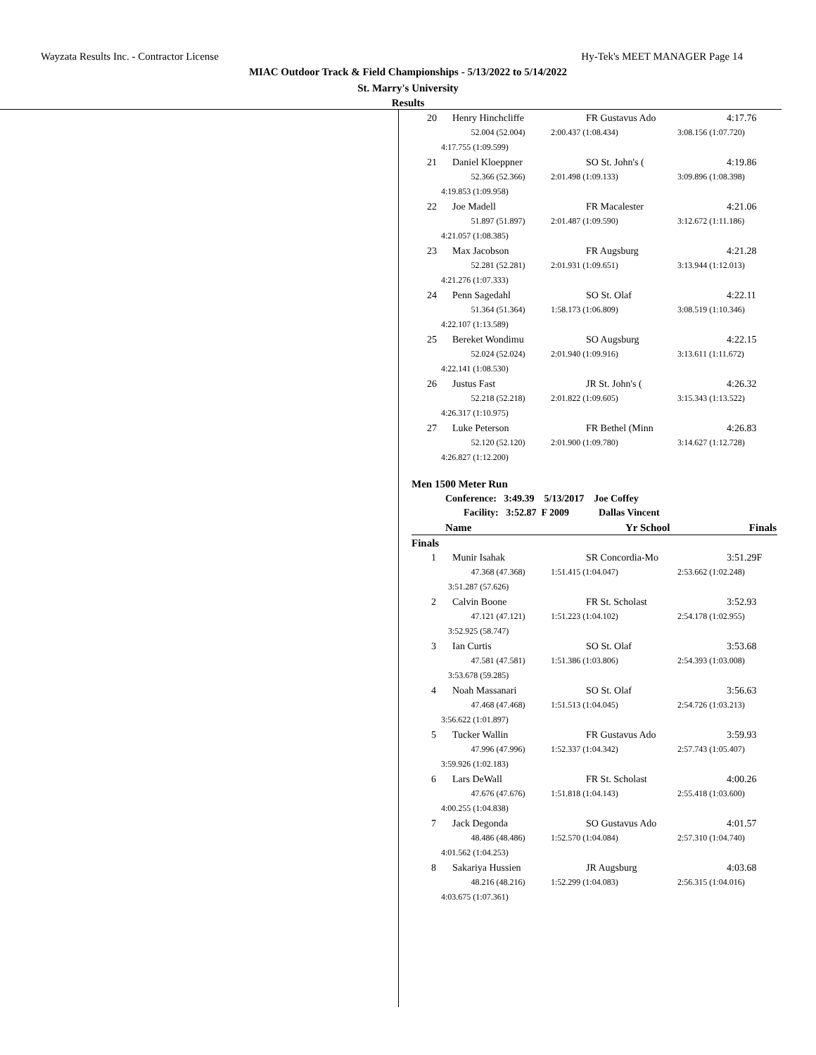Wayzata Results Inc. - Contractor License Hy-Tek's MEET MANAGER Page 14
MIAC Outdoor Track & Field Championships - 5/13/2022 to 5/14/2022
St. Marry's University
Results
| 20 | Henry Hinchcliffe | | FR Gustavus Ado | | 4:17.76 |
| | 52.004 (52.004) | 2:00.437 (1:08.434) | | 3:08.156 (1:07.720) | |
| 4:17.755 (1:09.599) | | | | | |
| 21 | Daniel Kloeppner | | SO St. John's ( | | 4:19.86 |
| | 52.366 (52.366) | 2:01.498 (1:09.133) | | 3:09.896 (1:08.398) | |
| 4:19.853 (1:09.958) | | | | | |
| 22 | Joe Madell | | FR Macalester | | 4:21.06 |
| | 51.897 (51.897) | 2:01.487 (1:09.590) | | 3:12.672 (1:11.186) | |
| 4:21.057 (1:08.385) | | | | | |
| 23 | Max Jacobson | | FR Augsburg | | 4:21.28 |
| | 52.281 (52.281) | 2:01.931 (1:09.651) | | 3:13.944 (1:12.013) | |
| 4:21.276 (1:07.333) | | | | | |
| 24 | Penn Sagedahl | | SO St. Olaf | | 4:22.11 |
| | 51.364 (51.364) | 1:58.173 (1:06.809) | | 3:08.519 (1:10.346) | |
| 4:22.107 (1:13.589) | | | | | |
| 25 | Bereket Wondimu | | SO Augsburg | | 4:22.15 |
| | 52.024 (52.024) | 2:01.940 (1:09.916) | | 3:13.611 (1:11.672) | |
| 4:22.141 (1:08.530) | | | | | |
| 26 | Justus Fast | | JR St. John's ( | | 4:26.32 |
| | 52.218 (52.218) | 2:01.822 (1:09.605) | | 3:15.343 (1:13.522) | |
| 4:26.317 (1:10.975) | | | | | |
| 27 | Luke Peterson | | FR Bethel (Minn | | 4:26.83 |
| | 52.120 (52.120) | 2:01.900 (1:09.780) | | 3:14.627 (1:12.728) | |
| 4:26.827 (1:12.200) | | | | | |
Men 1500 Meter Run
Conference: 3:49.39 5/13/2017 Joe Coffey
Facility: 3:52.87 F 2009 Dallas Vincent
| Name | | | Yr School | | Finals |
| --- | --- | --- | --- | --- | --- |
| Finals | | | | | |
| 1 | Munir Isahak | | SR Concordia-Mo | | 3:51.29F |
| | 47.368 (47.368) | 1:51.415 (1:04.047) | | 2:53.662 (1:02.248) | |
| 3:51.287 (57.626) | | | | | |
| 2 | Calvin Boone | | FR St. Scholast | | 3:52.93 |
| | 47.121 (47.121) | 1:51.223 (1:04.102) | | 2:54.178 (1:02.955) | |
| 3:52.925 (58.747) | | | | | |
| 3 | Ian Curtis | | SO St. Olaf | | 3:53.68 |
| | 47.581 (47.581) | 1:51.386 (1:03.806) | | 2:54.393 (1:03.008) | |
| 3:53.678 (59.285) | | | | | |
| 4 | Noah Massanari | | SO St. Olaf | | 3:56.63 |
| | 47.468 (47.468) | 1:51.513 (1:04.045) | | 2:54.726 (1:03.213) | |
| 3:56.622 (1:01.897) | | | | | |
| 5 | Tucker Wallin | | FR Gustavus Ado | | 3:59.93 |
| | 47.996 (47.996) | 1:52.337 (1:04.342) | | 2:57.743 (1:05.407) | |
| 3:59.926 (1:02.183) | | | | | |
| 6 | Lars DeWall | | FR St. Scholast | | 4:00.26 |
| | 47.676 (47.676) | 1:51.818 (1:04.143) | | 2:55.418 (1:03.600) | |
| 4:00.255 (1:04.838) | | | | | |
| 7 | Jack Degonda | | SO Gustavus Ado | | 4:01.57 |
| | 48.486 (48.486) | 1:52.570 (1:04.084) | | 2:57.310 (1:04.740) | |
| 4:01.562 (1:04.253) | | | | | |
| 8 | Sakariya Hussien | | JR Augsburg | | 4:03.68 |
| | 48.216 (48.216) | 1:52.299 (1:04.083) | | 2:56.315 (1:04.016) | |
| 4:03.675 (1:07.361) | | | | | |